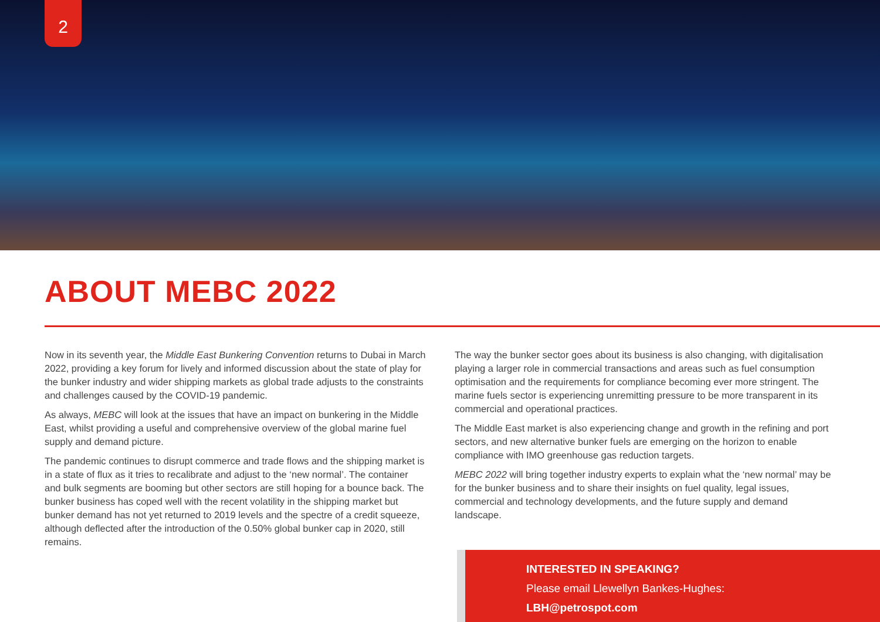2
ABOUT MEBC 2022
Now in its seventh year, the Middle East Bunkering Convention returns to Dubai in March 2022, providing a key forum for lively and informed discussion about the state of play for the bunker industry and wider shipping markets as global trade adjusts to the constraints and challenges caused by the COVID-19 pandemic.
As always, MEBC will look at the issues that have an impact on bunkering in the Middle East, whilst providing a useful and comprehensive overview of the global marine fuel supply and demand picture.
The pandemic continues to disrupt commerce and trade flows and the shipping market is in a state of flux as it tries to recalibrate and adjust to the ‘new normal’. The container and bulk segments are booming but other sectors are still hoping for a bounce back. The bunker business has coped well with the recent volatility in the shipping market but bunker demand has not yet returned to 2019 levels and the spectre of a credit squeeze, although deflected after the introduction of the 0.50% global bunker cap in 2020, still remains.
The way the bunker sector goes about its business is also changing, with digitalisation playing a larger role in commercial transactions and areas such as fuel consumption optimisation and the requirements for compliance becoming ever more stringent. The marine fuels sector is experiencing unremitting pressure to be more transparent in its commercial and operational practices.
The Middle East market is also experiencing change and growth in the refining and port sectors, and new alternative bunker fuels are emerging on the horizon to enable compliance with IMO greenhouse gas reduction targets.
MEBC 2022 will bring together industry experts to explain what the ‘new normal’ may be for the bunker business and to share their insights on fuel quality, legal issues, commercial and technology developments, and the future supply and demand landscape.
INTERESTED IN SPEAKING?
Please email Llewellyn Bankes-Hughes:
LBH@petrospot.com